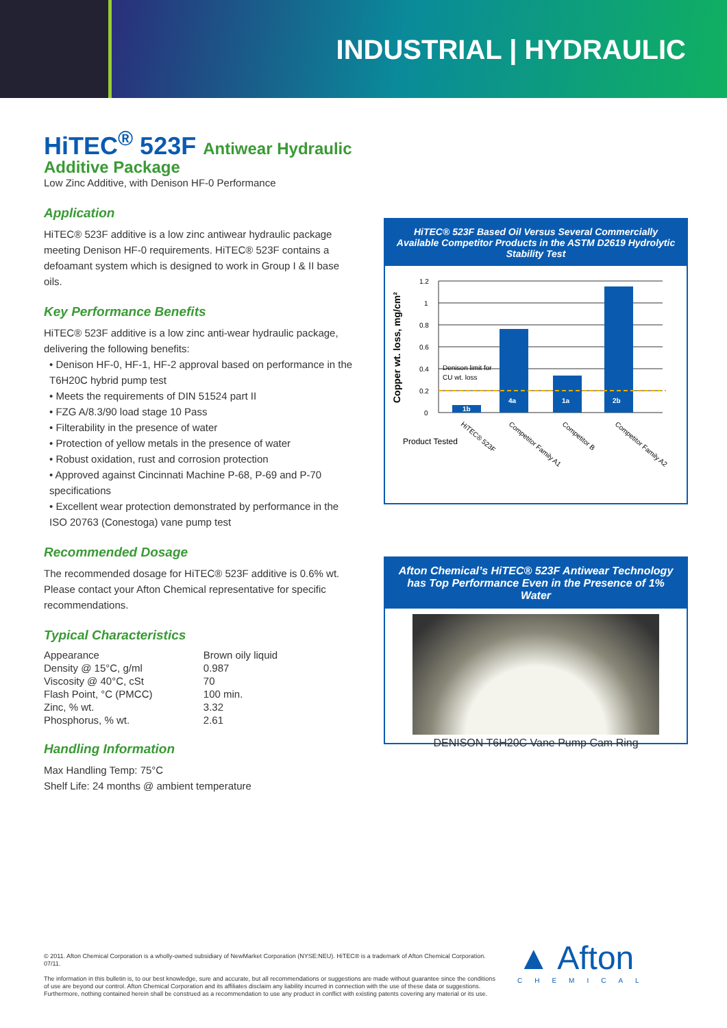INDUSTRIAL | HYDRAULIC
HiTEC<sup>®</sup> 523F Antiwear Hydraulic Additive Package
Low Zinc Additive, with Denison HF-0 Performance
Application
HiTEC® 523F additive is a low zinc antiwear hydraulic package meeting Denison HF-0 requirements. HiTEC® 523F contains a defoamant system which is designed to work in Group I & II base oils.
Key Performance Benefits
HiTEC® 523F additive is a low zinc anti-wear hydraulic package, delivering the following benefits:
• Denison HF-0, HF-1, HF-2 approval based on performance in the T6H20C hybrid pump test
• Meets the requirements of DIN 51524 part II
• FZG A/8.3/90 load stage 10 Pass
• Filterability in the presence of water
• Protection of yellow metals in the presence of water
• Robust oxidation, rust and corrosion protection
• Approved against Cincinnati Machine P-68, P-69 and P-70 specifications
• Excellent wear protection demonstrated by performance in the ISO 20763 (Conestoga) vane pump test
Recommended Dosage
The recommended dosage for HiTEC® 523F additive is 0.6% wt. Please contact your Afton Chemical representative for specific recommendations.
Typical Characteristics
| Appearance | Brown oily liquid |
| Density @ 15°C, g/ml | 0.987 |
| Viscosity @ 40°C, cSt | 70 |
| Flash Point, °C (PMCC) | 100 min. |
| Zinc, % wt. | 3.32 |
| Phosphorus, % wt. | 2.61 |
Handling Information
Max Handling Temp: 75°C
Shelf Life: 24 months @ ambient temperature
HiTEC® 523F Based Oil Versus Several Commercially Available Competitor Products in the ASTM D2619 Hydrolytic Stability Test
Copper wt. loss, mg/cm²
1.2
1
0.8
0.6
0.4
0.2
0
Denison limit for
CU wt. loss
1b
4a
1a
2b
Product Tested
HiTEC® 523F
Competitor Family A1
Competitor B
Competitor Family A2
Afton Chemical’s HiTEC® 523F Antiwear Technology has Top Performance Even in the Presence of 1% Water
DENISON T6H20C Vane Pump Cam Ring
© 2011. Afton Chemical Corporation is a wholly-owned subsidiary of NewMarket Corporation (NYSE:NEU). HiTEC® is a trademark of Afton Chemical Corporation. 07/11.
The information in this bulletin is, to our best knowledge, sure and accurate, but all recommendations or suggestions are made without guarantee since the conditions of use are beyond our control. Afton Chemical Corporation and its affiliates disclaim any liability incurred in connection with the use of these data or suggestions. Furthermore, nothing contained herein shall be construed as a recommendation to use any product in conflict with existing patents covering any material or its use.
▲ Afton
CHEMICAL